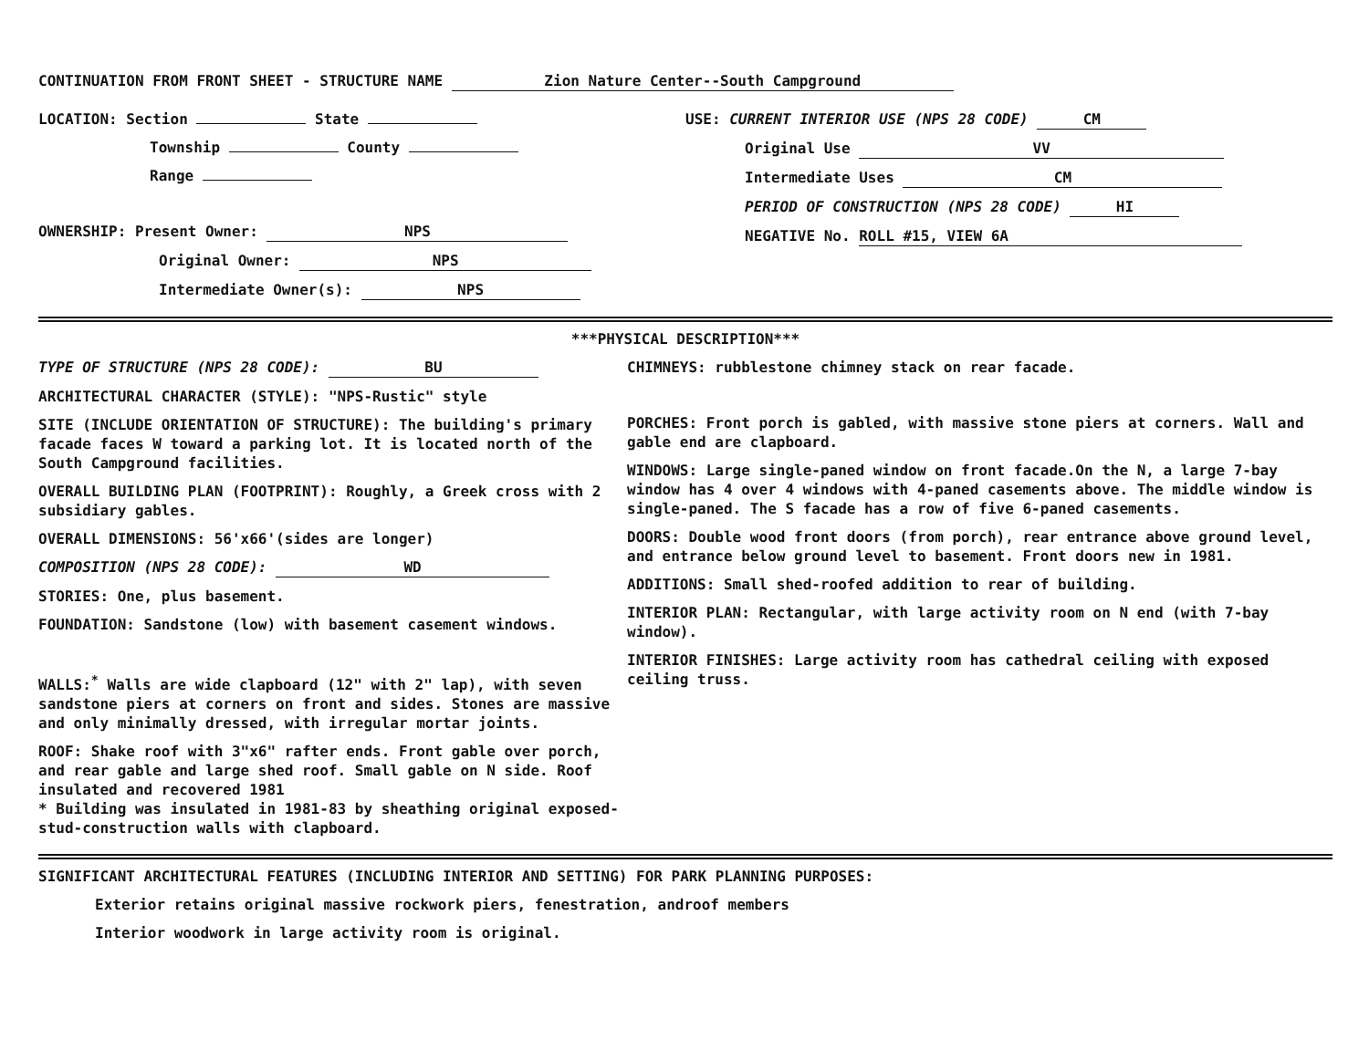CONTINUATION FROM FRONT SHEET - STRUCTURE NAME Zion Nature Center--South Campground
LOCATION: Section State
Township County
Range
OWNERSHIP: Present Owner: NPS
Original Owner: NPS
Intermediate Owner(s): NPS
USE: CURRENT INTERIOR USE (NPS 28 CODE) CM
Original Use VV
Intermediate Uses CM
PERIOD OF CONSTRUCTION (NPS 28 CODE) HI
NEGATIVE No. ROLL #15, VIEW 6A
***PHYSICAL DESCRIPTION***
TYPE OF STRUCTURE (NPS 28 CODE): BU
ARCHITECTURAL CHARACTER (STYLE): "NPS-Rustic" style
SITE (INCLUDE ORIENTATION OF STRUCTURE): The building's primary facade faces W toward a parking lot. It is located north of the South Campground facilities.
OVERALL BUILDING PLAN (FOOTPRINT): Roughly, a Greek cross with 2 subsidiary gables.
OVERALL DIMENSIONS: 56'x66'(sides are longer)
COMPOSITION (NPS 28 CODE): WD
STORIES: One, plus basement.
FOUNDATION: Sandstone (low) with basement casement windows.
WALLS:<sup>*</sup> Walls are wide clapboard (12" with 2" lap), with seven sandstone piers at corners on front and sides. Stones are massive and only minimally dressed, with irregular mortar joints.
ROOF: Shake roof with 3"x6" rafter ends. Front gable over porch, and rear gable and large shed roof. Small gable on N side. Roof insulated and recovered 1981
* Building was insulated in 1981-83 by sheathing original exposed-stud-construction walls with clapboard.
CHIMNEYS: rubblestone chimney stack on rear facade.
PORCHES: Front porch is gabled, with massive stone piers at corners. Wall and gable end are clapboard.
WINDOWS: Large single-paned window on front facade.On the N, a large 7-bay window has 4 over 4 windows with 4-paned casements above. The middle window is single-paned. The S facade has a row of five 6-paned casements.
DOORS: Double wood front doors (from porch), rear entrance above ground level, and entrance below ground level to basement. Front doors new in 1981.
ADDITIONS: Small shed-roofed addition to rear of building.
INTERIOR PLAN: Rectangular, with large activity room on N end (with 7-bay window).
INTERIOR FINISHES: Large activity room has cathedral ceiling with exposed ceiling truss.
SIGNIFICANT ARCHITECTURAL FEATURES (INCLUDING INTERIOR AND SETTING) FOR PARK PLANNING PURPOSES:
Exterior retains original massive rockwork piers, fenestration, androof members
Interior woodwork in large activity room is original.